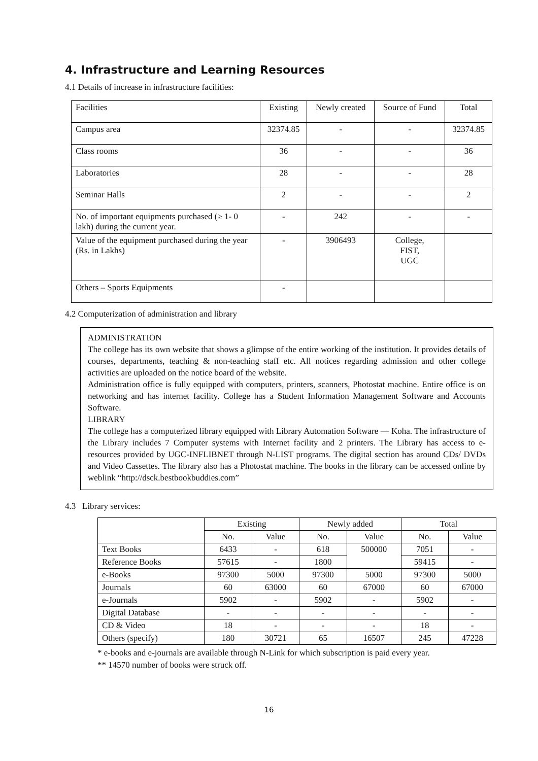4. Infrastructure and Learning Resources
4.1 Details of increase in infrastructure facilities:
| Facilities | Existing | Newly created | Source of Fund | Total |
| Campus area | 32374.85 | - | - | 32374.85 |
| Class rooms | 36 | - | - | 36 |
| Laboratories | 28 | - | - | 28 |
| Seminar Halls | 2 | - | - | 2 |
| No. of important equipments purchased (≥ 1- 0 lakh) during the current year. | - | 242 | - | - |
| Value of the equipment purchased during the year (Rs. in Lakhs) | - | 3906493 | College, FIST, UGC | |
| Others – Sports Equipments | - | | | |
4.2 Computerization of administration and library
ADMINISTRATION
The college has its own website that shows a glimpse of the entire working of the institution. It provides details of courses, departments, teaching & non-teaching staff etc. All notices regarding admission and other college activities are uploaded on the notice board of the website.
Administration office is fully equipped with computers, printers, scanners, Photostat machine. Entire office is on networking and has internet facility. College has a Student Information Management Software and Accounts Software.
LIBRARY
The college has a computerized library equipped with Library Automation Software — Koha. The infrastructure of the Library includes 7 Computer systems with Internet facility and 2 printers. The Library has access to e-resources provided by UGC-INFLIBNET through N-LIST programs. The digital section has around CDs/ DVDs and Video Cassettes. The library also has a Photostat machine. The books in the library can be accessed online by weblink “http://dsck.bestbookbuddies.com”
4.3 Library services:
| | Existing | | Newly added | | Total | |
| --- | --- | --- | --- | --- | --- | --- |
| | No. | Value | No. | Value | No. | Value |
| Text Books | 6433 | - | 618 | 500000 | 7051 | - |
| Reference Books | 57615 | - | 1800 | | 59415 | - |
| e-Books | 97300 | 5000 | 97300 | 5000 | 97300 | 5000 |
| Journals | 60 | 63000 | 60 | 67000 | 60 | 67000 |
| e-Journals | 5902 | - | 5902 | - | 5902 | - |
| Digital Database | - | - | - | - | - | - |
| CD & Video | 18 | - | - | - | 18 | - |
| Others (specify) | 180 | 30721 | 65 | 16507 | 245 | 47228 |
* e-books and e-journals are available through N-Link for which subscription is paid every year.
** 14570 number of books were struck off.
16